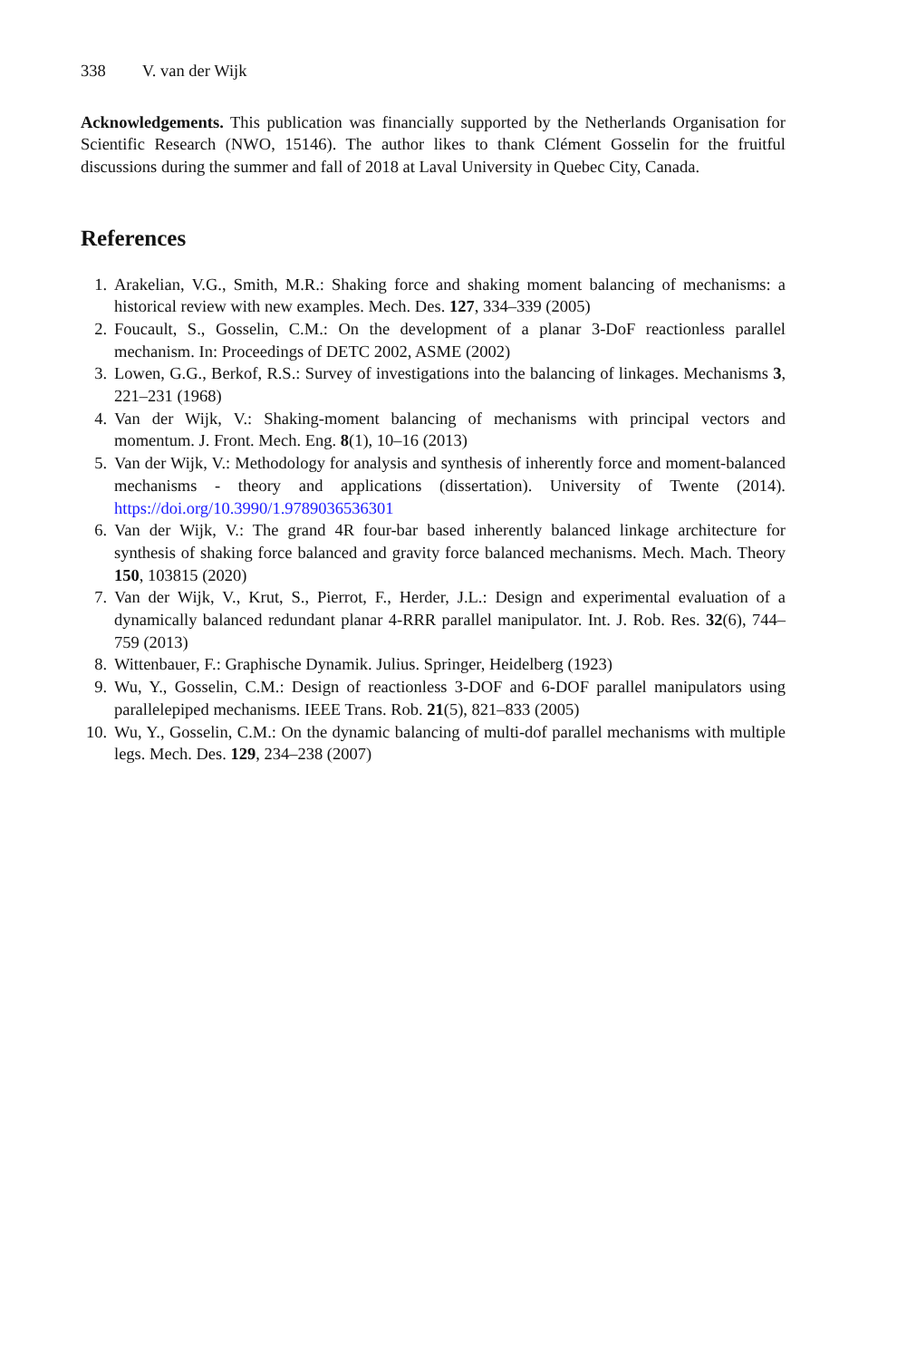338 V. van der Wijk
Acknowledgements. This publication was financially supported by the Netherlands Organisation for Scientific Research (NWO, 15146). The author likes to thank Clément Gosselin for the fruitful discussions during the summer and fall of 2018 at Laval University in Quebec City, Canada.
References
1. Arakelian, V.G., Smith, M.R.: Shaking force and shaking moment balancing of mechanisms: a historical review with new examples. Mech. Des. 127, 334–339 (2005)
2. Foucault, S., Gosselin, C.M.: On the development of a planar 3-DoF reactionless parallel mechanism. In: Proceedings of DETC 2002, ASME (2002)
3. Lowen, G.G., Berkof, R.S.: Survey of investigations into the balancing of linkages. Mechanisms 3, 221–231 (1968)
4. Van der Wijk, V.: Shaking-moment balancing of mechanisms with principal vectors and momentum. J. Front. Mech. Eng. 8(1), 10–16 (2013)
5. Van der Wijk, V.: Methodology for analysis and synthesis of inherently force and moment-balanced mechanisms - theory and applications (dissertation). University of Twente (2014). https://doi.org/10.3990/1.9789036536301
6. Van der Wijk, V.: The grand 4R four-bar based inherently balanced linkage architecture for synthesis of shaking force balanced and gravity force balanced mechanisms. Mech. Mach. Theory 150, 103815 (2020)
7. Van der Wijk, V., Krut, S., Pierrot, F., Herder, J.L.: Design and experimental evaluation of a dynamically balanced redundant planar 4-RRR parallel manipulator. Int. J. Rob. Res. 32(6), 744–759 (2013)
8. Wittenbauer, F.: Graphische Dynamik. Julius. Springer, Heidelberg (1923)
9. Wu, Y., Gosselin, C.M.: Design of reactionless 3-DOF and 6-DOF parallel manipulators using parallelepiped mechanisms. IEEE Trans. Rob. 21(5), 821–833 (2005)
10. Wu, Y., Gosselin, C.M.: On the dynamic balancing of multi-dof parallel mechanisms with multiple legs. Mech. Des. 129, 234–238 (2007)